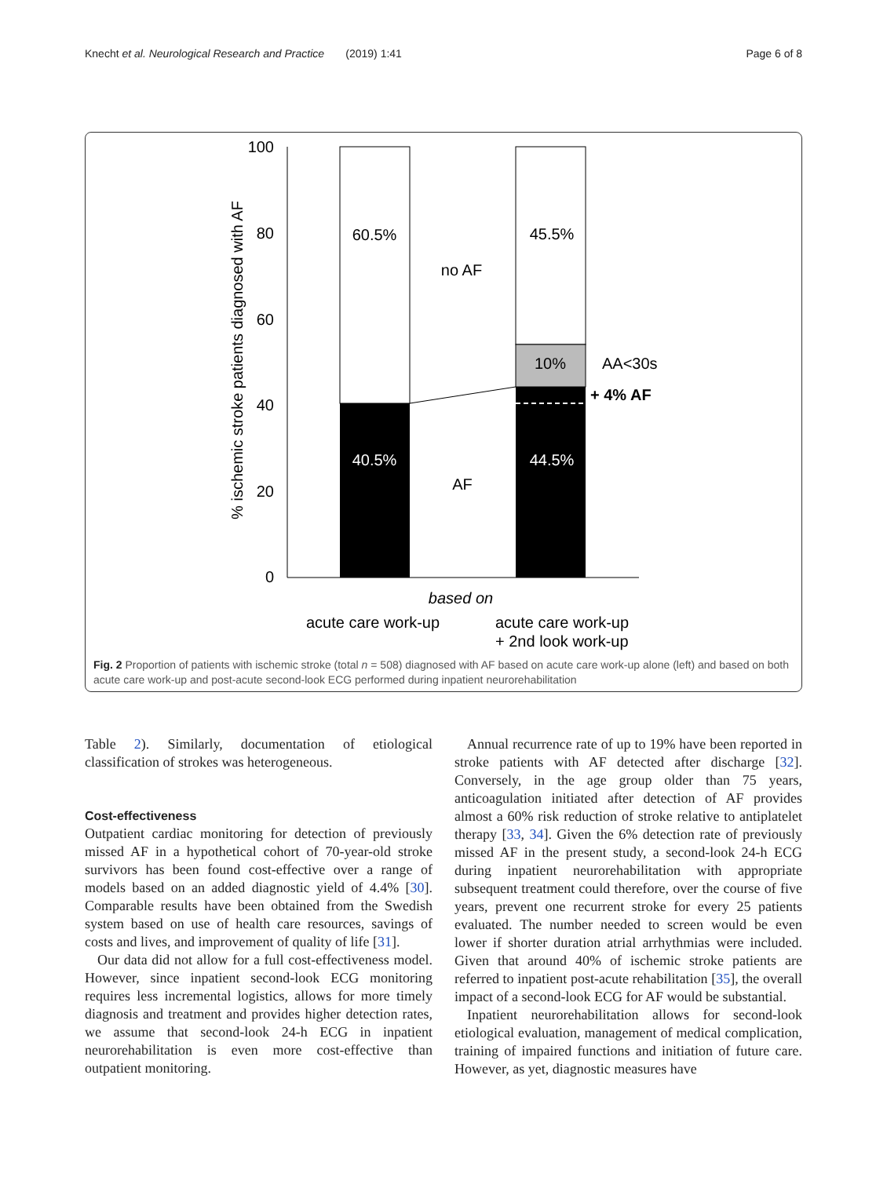Knecht et al. Neurological Research and Practice (2019) 1:41 Page 6 of 8
100
80
60
40
20
0
% ischemic stroke patients diagnosed with AF
60.5%
45.5%
no AF
10%
AA<30s
+ 4% AF
40.5%
44.5%
AF
based on
acute care work-up
acute care work-up
+ 2nd look work-up
Fig. 2 Proportion of patients with ischemic stroke (total n = 508) diagnosed with AF based on acute care work-up alone (left) and based on both acute care work-up and post-acute second-look ECG performed during inpatient neurorehabilitation
Table 2). Similarly, documentation of etiological classification of strokes was heterogeneous.
Cost-effectiveness
Outpatient cardiac monitoring for detection of previously missed AF in a hypothetical cohort of 70-year-old stroke survivors has been found cost-effective over a range of models based on an added diagnostic yield of 4.4% [30]. Comparable results have been obtained from the Swedish system based on use of health care resources, savings of costs and lives, and improvement of quality of life [31].
Our data did not allow for a full cost-effectiveness model. However, since inpatient second-look ECG monitoring requires less incremental logistics, allows for more timely diagnosis and treatment and provides higher detection rates, we assume that second-look 24-h ECG in inpatient neurorehabilitation is even more cost-effective than outpatient monitoring.
Annual recurrence rate of up to 19% have been reported in stroke patients with AF detected after discharge [32]. Conversely, in the age group older than 75 years, anticoagulation initiated after detection of AF provides almost a 60% risk reduction of stroke relative to antiplatelet therapy [33, 34]. Given the 6% detection rate of previously missed AF in the present study, a second-look 24-h ECG during inpatient neurorehabilitation with appropriate subsequent treatment could therefore, over the course of five years, prevent one recurrent stroke for every 25 patients evaluated. The number needed to screen would be even lower if shorter duration atrial arrhythmias were included. Given that around 40% of ischemic stroke patients are referred to inpatient post-acute rehabilitation [35], the overall impact of a second-look ECG for AF would be substantial.
Inpatient neurorehabilitation allows for second-look etiological evaluation, management of medical complication, training of impaired functions and initiation of future care. However, as yet, diagnostic measures have